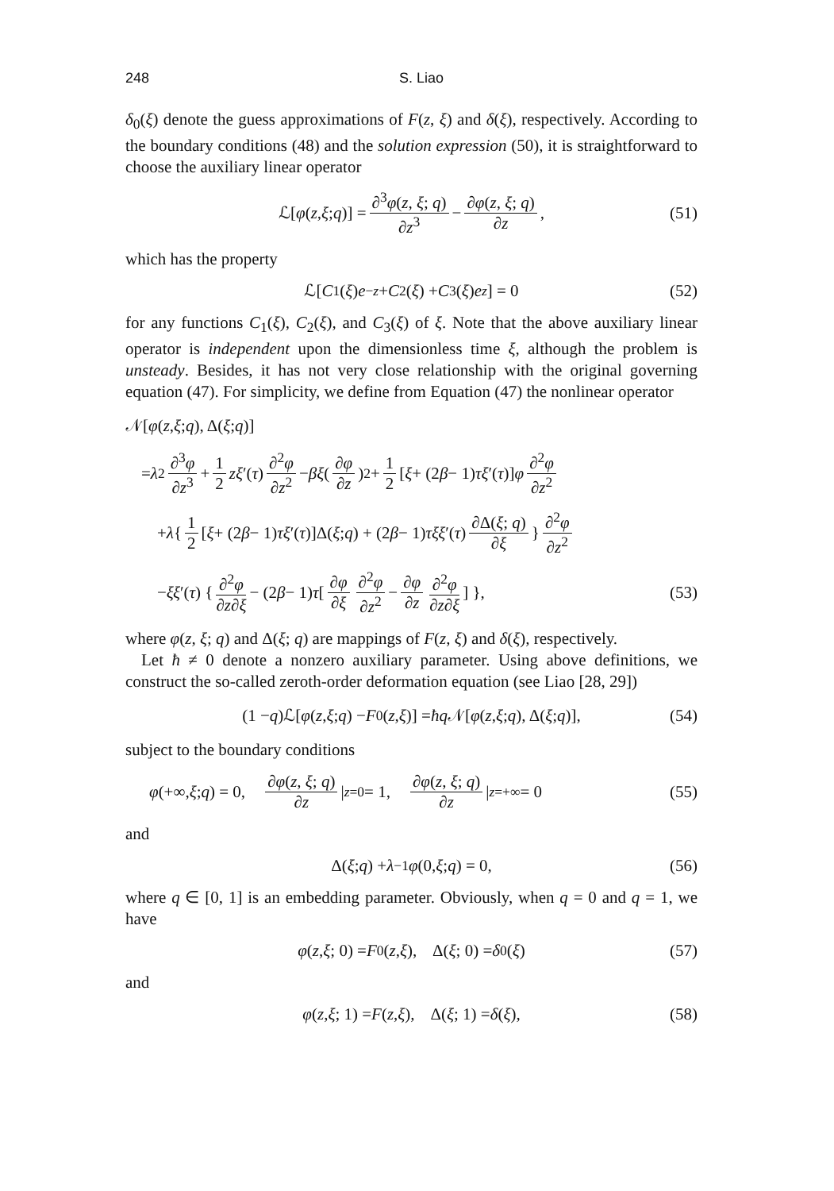248 S. Liao
δ<sub>0</sub>(ξ) denote the guess approximations of F(z, ξ) and δ(ξ), respectively. According to the boundary conditions (48) and the solution expression (50), it is straightforward to choose the auxiliary linear operator
ℒ[φ (z, ξ; q)] = ∂<sup>3</sup>φ(z, ξ; q) ∂z<sup>3</sup> − ∂φ(z, ξ; q) ∂z, (51)
which has the property
ℒ[C<sub>1</sub>(ξ) e<sup>−z</sup> + C<sub>2</sub>(ξ) + C<sub>3</sub>(ξ) e<sup>z</sup>] = 0 (52)
for any functions C<sub>1</sub>(ξ), C<sub>2</sub>(ξ), and C<sub>3</sub>(ξ) of ξ. Note that the above auxiliary linear operator is independent upon the dimensionless time ξ, although the problem is unsteady. Besides, it has not very close relationship with the original governing equation (47). For simplicity, we define from Equation (47) the nonlinear operator
𝒩[φ (z, ξ; q), Δ(ξ; q)]
= λ<sup>2</sup> ∂<sup>3</sup>φ ∂z<sup>3</sup> + 1 2 zξ ′(τ) ∂<sup>2</sup>φ ∂z<sup>2</sup> − βξ (∂φ ∂z)<sup>2</sup> + 1 2 [ξ + (2 β − 1) τξ ′(τ)] φ ∂<sup>2</sup>φ ∂z<sup>2</sup>
+ λ { 1 2 [ξ + (2 β − 1) τξ ′(τ)]Δ(ξ; q) + (2 β − 1) τξξ ′(τ) ∂Δ(ξ; q) ∂ξ } ∂<sup>2</sup>φ ∂z<sup>2</sup>
− ξξ ′(τ) { ∂<sup>2</sup>φ ∂z∂ξ − (2 β − 1) τ [ ∂φ ∂ξ ∂<sup>2</sup>φ ∂z<sup>2</sup> − ∂φ ∂z ∂<sup>2</sup>φ ∂z∂ξ ] }, (53)
where φ(z, ξ; q) and Δ(ξ; q) are mappings of F(z, ξ) and δ(ξ), respectively.
Let ħ ≠ 0 denote a nonzero auxiliary parameter. Using above definitions, we construct the so-called zeroth-order deformation equation (see Liao [28, 29])
(1 − q)ℒ[φ (z, ξ; q) − F<sub>0</sub>(z, ξ)] = ħq 𝒩[φ (z, ξ; q), Δ(ξ; q)], (54)
subject to the boundary conditions
φ (+∞, ξ; q) = 0, ∂φ(z, ξ; q) ∂z |<sub>z=0</sub> = 1, ∂φ(z, ξ; q) ∂z |<sub>z=+∞</sub> = 0 (55)
and
Δ(ξ; q) + λ<sup>−1</sup> φ (0, ξ; q) = 0, (56)
where q ∈ [0, 1] is an embedding parameter. Obviously, when q = 0 and q = 1, we have
φ (z, ξ; 0) = F<sub>0</sub>(z, ξ), Δ(ξ; 0) = δ<sub>0</sub>(ξ) (57)
and
φ (z, ξ; 1) = F (z, ξ), Δ(ξ; 1) = δ (ξ), (58)